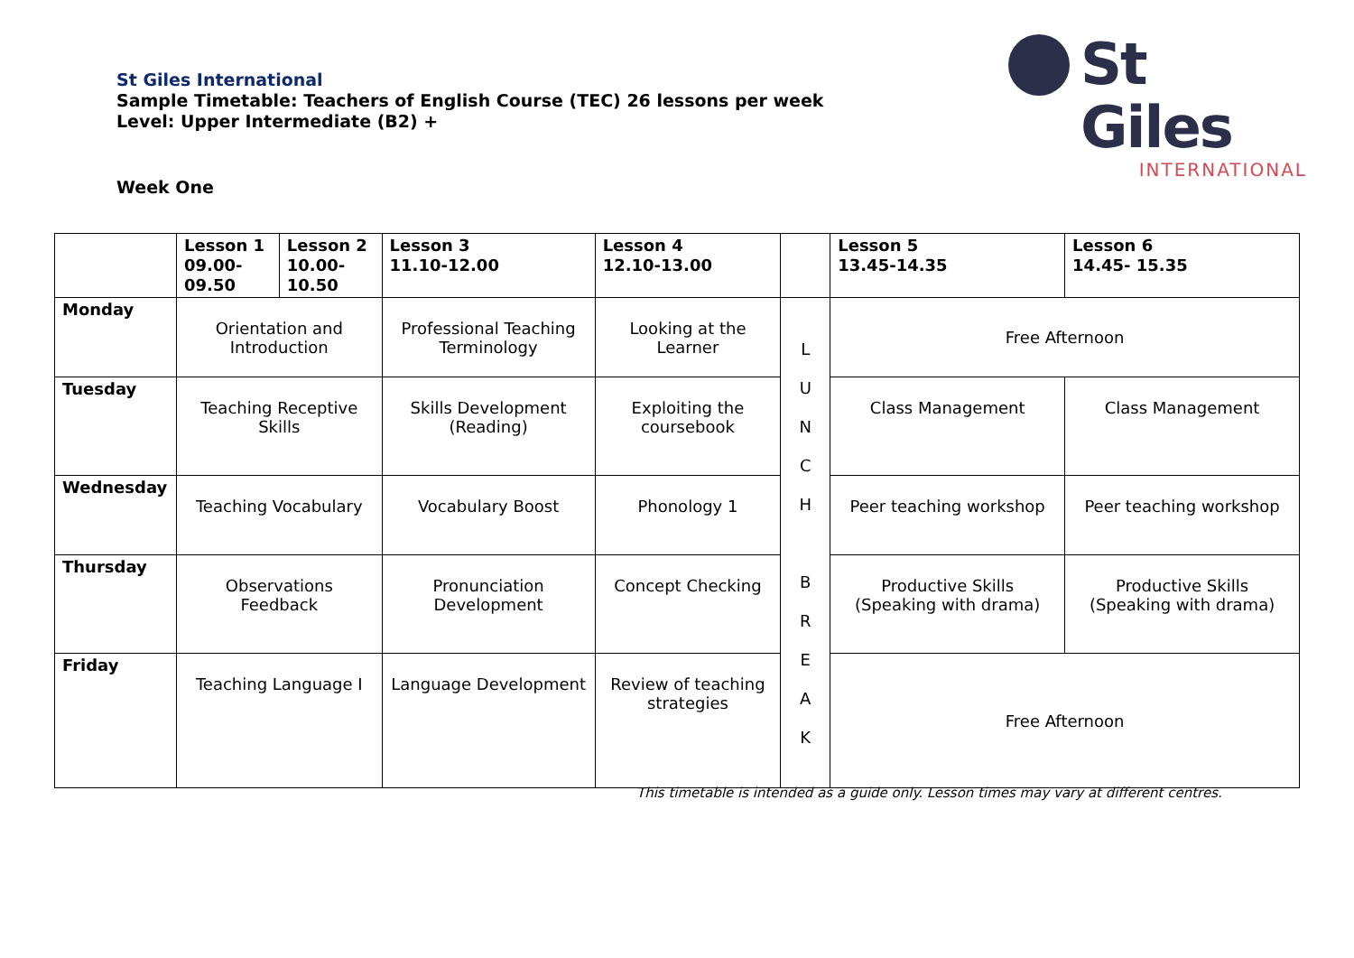St Giles International
Sample Timetable: Teachers of English Course (TEC) 26 lessons per week
Level: Upper Intermediate (B2) +
St Giles
INTERNATIONAL
Week One
| | Lesson 1 09.00-09.50 | Lesson 2 10.00-10.50 | Lesson 3 11.10-12.00 | Lesson 4 12.10-13.00 | | Lesson 5 13.45-14.35 | Lesson 6 14.45- 15.35 |
| --- | --- | --- | --- | --- | --- | --- | --- |
| Monday | Orientation and Introduction | | Professional Teaching Terminology | Looking at the Learner | L U N C H B R E A K | Free Afternoon | |
| Tuesday | Teaching Receptive Skills | | Skills Development (Reading) | Exploiting the coursebook | | Class Management | Class Management |
| Wednesday | Teaching Vocabulary | | Vocabulary Boost | Phonology 1 | | Peer teaching workshop | Peer teaching workshop |
| Thursday | Observations Feedback | | Pronunciation Development | Concept Checking | | Productive Skills (Speaking with drama) | Productive Skills (Speaking with drama) |
| Friday | Teaching Language I | | Language Development | Review of teaching strategies | | Free Afternoon | |
This timetable is intended as a guide only. Lesson times may vary at different centres.